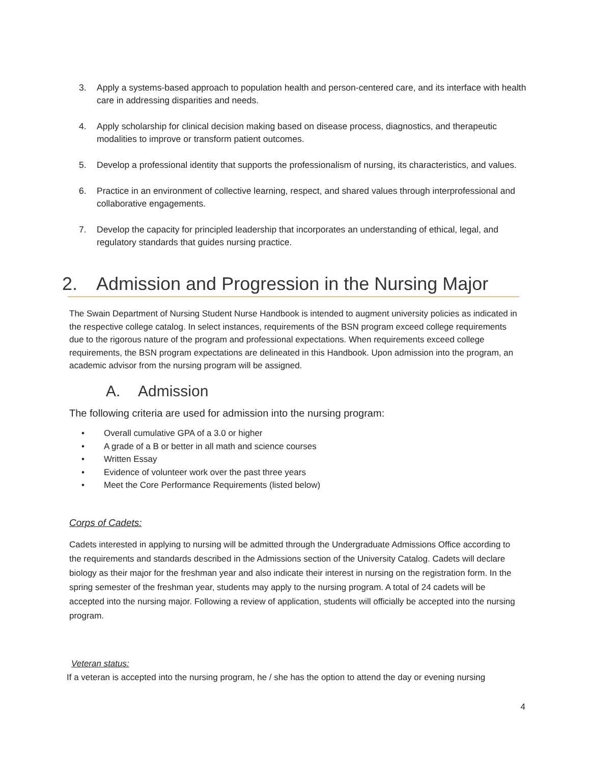3. Apply a systems-based approach to population health and person-centered care, and its interface with health care in addressing disparities and needs.
4. Apply scholarship for clinical decision making based on disease process, diagnostics, and therapeutic modalities to improve or transform patient outcomes.
5. Develop a professional identity that supports the professionalism of nursing, its characteristics, and values.
6. Practice in an environment of collective learning, respect, and shared values through interprofessional and collaborative engagements.
7. Develop the capacity for principled leadership that incorporates an understanding of ethical, legal, and regulatory standards that guides nursing practice.
2. Admission and Progression in the Nursing Major
The Swain Department of Nursing Student Nurse Handbook is intended to augment university policies as indicated in the respective college catalog. In select instances, requirements of the BSN program exceed college requirements due to the rigorous nature of the program and professional expectations. When requirements exceed college requirements, the BSN program expectations are delineated in this Handbook. Upon admission into the program, an academic advisor from the nursing program will be assigned.
A. Admission
The following criteria are used for admission into the nursing program:
• Overall cumulative GPA of a 3.0 or higher
• A grade of a B or better in all math and science courses
• Written Essay
• Evidence of volunteer work over the past three years
• Meet the Core Performance Requirements (listed below)
Corps of Cadets:
Cadets interested in applying to nursing will be admitted through the Undergraduate Admissions Office according to the requirements and standards described in the Admissions section of the University Catalog. Cadets will declare biology as their major for the freshman year and also indicate their interest in nursing on the registration form. In the spring semester of the freshman year, students may apply to the nursing program. A total of 24 cadets will be accepted into the nursing major. Following a review of application, students will officially be accepted into the nursing program.
Veteran status:
If a veteran is accepted into the nursing program, he / she has the option to attend the day or evening nursing
4